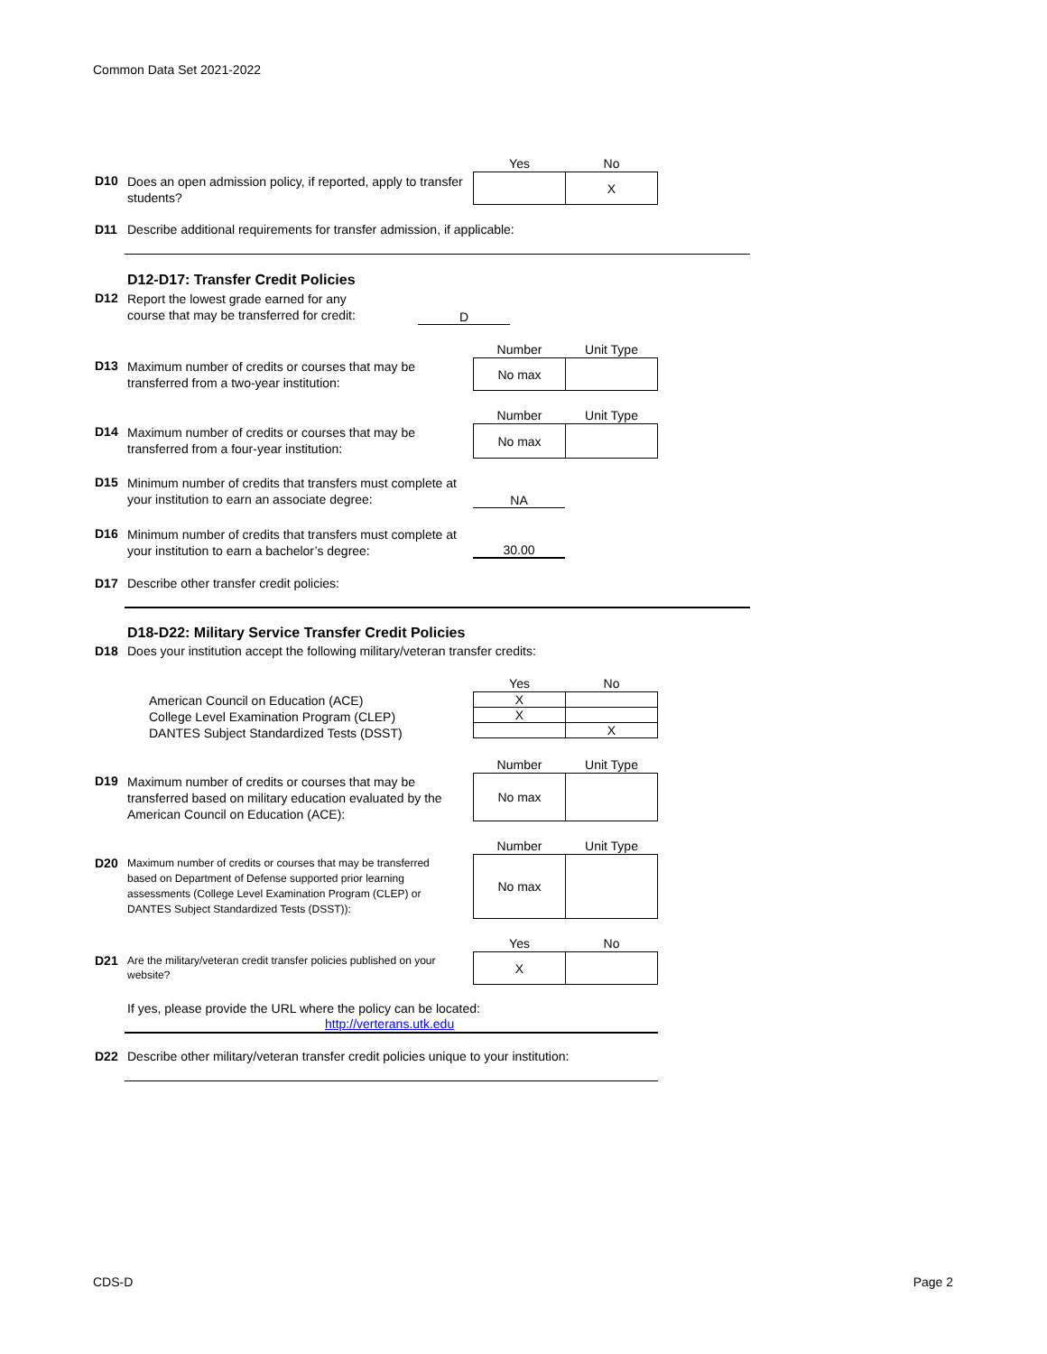Common Data Set 2021-2022
D10 Does an open admission policy, if reported, apply to transfer students?
| Yes | No |
| --- | --- |
| | X |
D11 Describe additional requirements for transfer admission, if applicable:
D12-D17: Transfer Credit Policies
D12 Report the lowest grade earned for any course that may be transferred for credit: D
| Number | Unit Type |
| --- | --- |
| No max | |
D13 Maximum number of credits or courses that may be transferred from a two-year institution:
| Number | Unit Type |
| --- | --- |
| No max | |
D14 Maximum number of credits or courses that may be transferred from a four-year institution:
D15 Minimum number of credits that transfers must complete at your institution to earn an associate degree:
NA
D16 Minimum number of credits that transfers must complete at your institution to earn a bachelor’s degree:
30.00
D17 Describe other transfer credit policies:
D18-D22: Military Service Transfer Credit Policies
D18 Does your institution accept the following military/veteran transfer credits:
American Council on Education (ACE)
College Level Examination Program (CLEP)
DANTES Subject Standardized Tests (DSST)
| Yes | No |
| --- | --- |
| X | |
| X | |
| | X |
| Number | Unit Type |
| --- | --- |
| No max | |
D19 Maximum number of credits or courses that may be transferred based on military education evaluated by the American Council on Education (ACE):
| Number | Unit Type |
| --- | --- |
| No max | |
D20 Maximum number of credits or courses that may be transferred based on Department of Defense supported prior learning assessments (College Level Examination Program (CLEP) or DANTES Subject Standardized Tests (DSST)):
| Yes | No |
| --- | --- |
| X | |
D21 Are the military/veteran credit transfer policies published on your website?
If yes, please provide the URL where the policy can be located:
http://verterans.utk.edu
D22 Describe other military/veteran transfer credit policies unique to your institution:
CDS-D Page 2